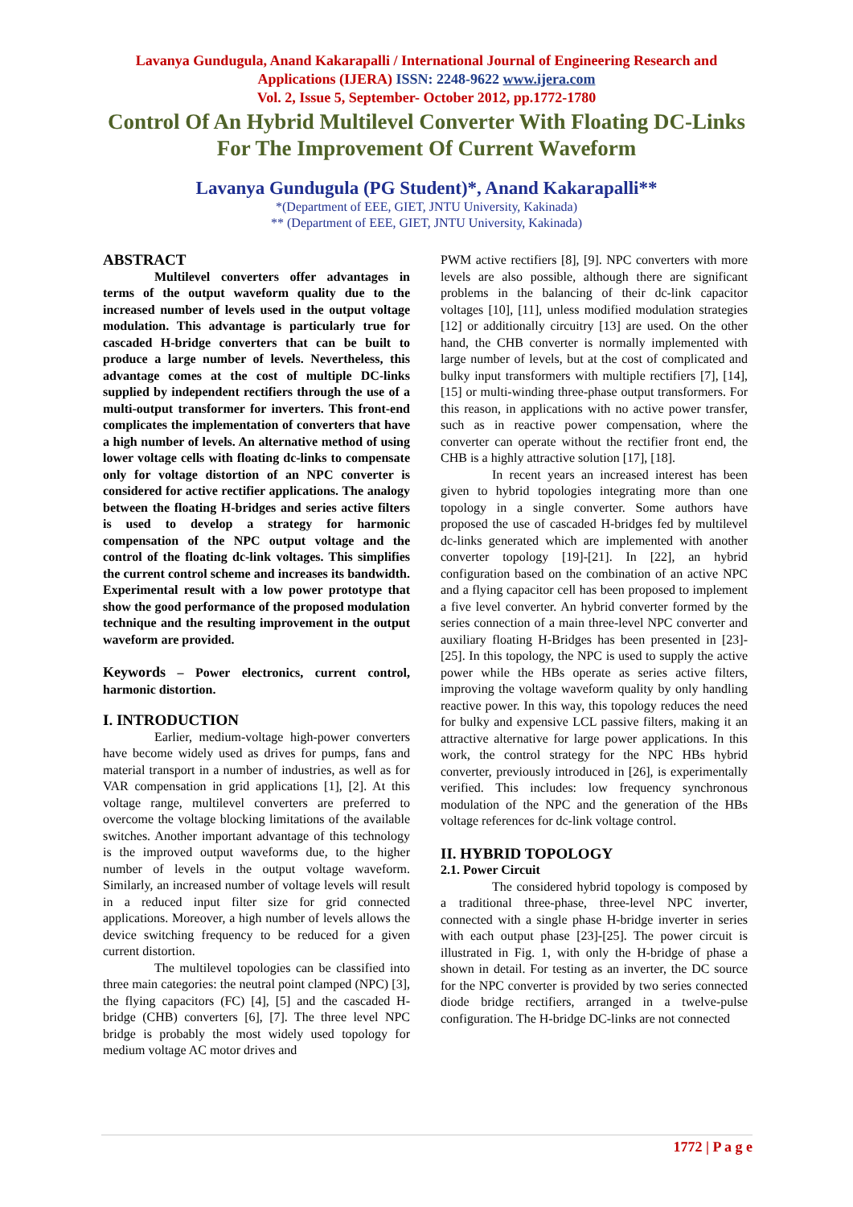Lavanya Gundugula, Anand Kakarapalli / International Journal of Engineering Research and
Applications (IJERA) ISSN: 2248-9622 www.ijera.com
Vol. 2, Issue 5, September- October 2012, pp.1772-1780
Control Of An Hybrid Multilevel Converter With Floating DC-Links
For The Improvement Of Current Waveform
Lavanya Gundugula (PG Student)*, Anand Kakarapalli**
*(Department of EEE, GIET, JNTU University, Kakinada)
** (Department of EEE, GIET, JNTU University, Kakinada)
ABSTRACT
Multilevel converters offer advantages in terms of the output waveform quality due to the increased number of levels used in the output voltage modulation. This advantage is particularly true for cascaded H-bridge converters that can be built to produce a large number of levels. Nevertheless, this advantage comes at the cost of multiple DC-links supplied by independent rectifiers through the use of a multi-output transformer for inverters. This front-end complicates the implementation of converters that have a high number of levels. An alternative method of using lower voltage cells with floating dc-links to compensate only for voltage distortion of an NPC converter is considered for active rectifier applications. The analogy between the floating H-bridges and series active filters is used to develop a strategy for harmonic compensation of the NPC output voltage and the control of the floating dc-link voltages. This simplifies the current control scheme and increases its bandwidth. Experimental result with a low power prototype that show the good performance of the proposed modulation technique and the resulting improvement in the output waveform are provided.
Keywords – Power electronics, current control, harmonic distortion.
I. INTRODUCTION
Earlier, medium-voltage high-power converters have become widely used as drives for pumps, fans and material transport in a number of industries, as well as for VAR compensation in grid applications [1], [2]. At this voltage range, multilevel converters are preferred to overcome the voltage blocking limitations of the available switches. Another important advantage of this technology is the improved output waveforms due, to the higher number of levels in the output voltage waveform. Similarly, an increased number of voltage levels will result in a reduced input filter size for grid connected applications. Moreover, a high number of levels allows the device switching frequency to be reduced for a given current distortion.
The multilevel topologies can be classified into three main categories: the neutral point clamped (NPC) [3], the flying capacitors (FC) [4], [5] and the cascaded H-bridge (CHB) converters [6], [7]. The three level NPC bridge is probably the most widely used topology for medium voltage AC motor drives and
PWM active rectifiers [8], [9]. NPC converters with more levels are also possible, although there are significant problems in the balancing of their dc-link capacitor voltages [10], [11], unless modified modulation strategies [12] or additionally circuitry [13] are used. On the other hand, the CHB converter is normally implemented with large number of levels, but at the cost of complicated and bulky input transformers with multiple rectifiers [7], [14], [15] or multi-winding three-phase output transformers. For this reason, in applications with no active power transfer, such as in reactive power compensation, where the converter can operate without the rectifier front end, the CHB is a highly attractive solution [17], [18].
In recent years an increased interest has been given to hybrid topologies integrating more than one topology in a single converter. Some authors have proposed the use of cascaded H-bridges fed by multilevel dc-links generated which are implemented with another converter topology [19]-[21]. In [22], an hybrid configuration based on the combination of an active NPC and a flying capacitor cell has been proposed to implement a five level converter. An hybrid converter formed by the series connection of a main three-level NPC converter and auxiliary floating H-Bridges has been presented in [23]-[25]. In this topology, the NPC is used to supply the active power while the HBs operate as series active filters, improving the voltage waveform quality by only handling reactive power. In this way, this topology reduces the need for bulky and expensive LCL passive filters, making it an attractive alternative for large power applications. In this work, the control strategy for the NPC HBs hybrid converter, previously introduced in [26], is experimentally verified. This includes: low frequency synchronous modulation of the NPC and the generation of the HBs voltage references for dc-link voltage control.
II. HYBRID TOPOLOGY
2.1. Power Circuit
The considered hybrid topology is composed by a traditional three-phase, three-level NPC inverter, connected with a single phase H-bridge inverter in series with each output phase [23]-[25]. The power circuit is illustrated in Fig. 1, with only the H-bridge of phase a shown in detail. For testing as an inverter, the DC source for the NPC converter is provided by two series connected diode bridge rectifiers, arranged in a twelve-pulse configuration. The H-bridge DC-links are not connected
1772 | P a g e